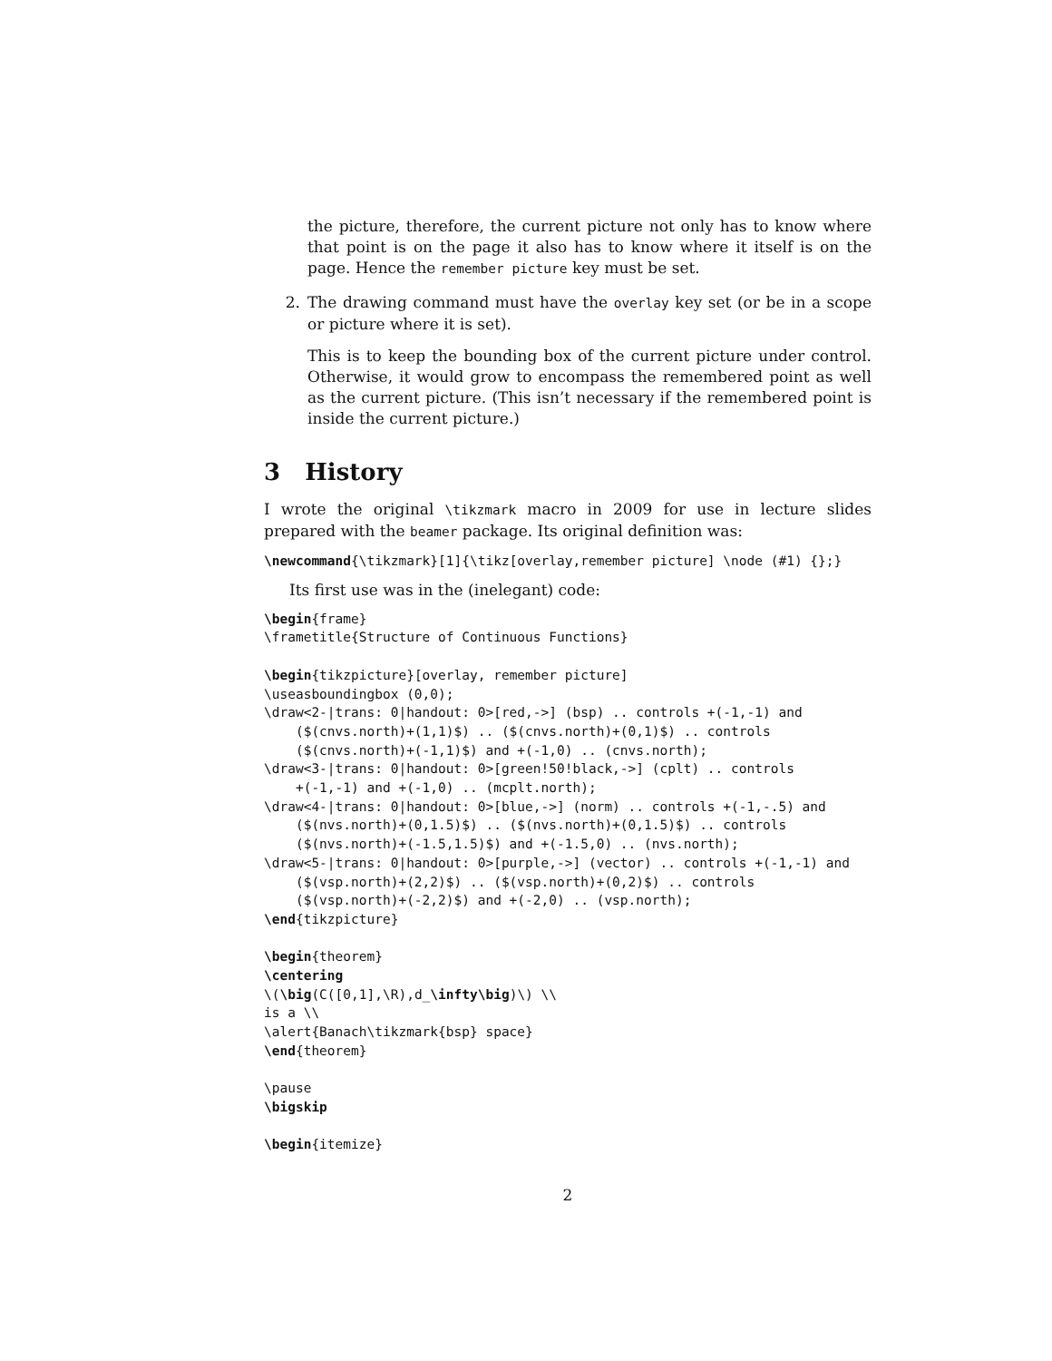the picture, therefore, the current picture not only has to know where that point is on the page it also has to know where it itself is on the page. Hence the remember picture key must be set.
2. The drawing command must have the overlay key set (or be in a scope or picture where it is set).
This is to keep the bounding box of the current picture under control. Otherwise, it would grow to encompass the remembered point as well as the current picture. (This isn’t necessary if the remembered point is inside the current picture.)
3 History
I wrote the original \tikzmark macro in 2009 for use in lecture slides prepared with the beamer package. Its original definition was:
\newcommand{\tikzmark}[1]{\tikz[overlay,remember picture] \node (#1) {};}
Its first use was in the (inelegant) code:
\begin{frame}
\frametitle{Structure of Continuous Functions}

\begin{tikzpicture}[overlay, remember picture]
\useasboundingbox (0,0);
\draw<2-|trans: 0|handout: 0>[red,->] (bsp) .. controls +(-1,-1) and
    ($(cnvs.north)+(1,1)$) .. ($(cnvs.north)+(0,1)$) .. controls
    ($(cnvs.north)+(-1,1)$) and +(-1,0) .. (cnvs.north);
\draw<3-|trans: 0|handout: 0>[green!50!black,->] (cplt) .. controls
    +(-1,-1) and +(-1,0) .. (mcplt.north);
\draw<4-|trans: 0|handout: 0>[blue,->] (norm) .. controls +(-1,-.5) and
    ($(nvs.north)+(0,1.5)$) .. ($(nvs.north)+(0,1.5)$) .. controls
    ($(nvs.north)+(-1.5,1.5)$) and +(-1.5,0) .. (nvs.north);
\draw<5-|trans: 0|handout: 0>[purple,->] (vector) .. controls +(-1,-1) and
    ($(vsp.north)+(2,2)$) .. ($(vsp.north)+(0,2)$) .. controls
    ($(vsp.north)+(-2,2)$) and +(-2,0) .. (vsp.north);
\end{tikzpicture}

\begin{theorem}
\centering
\(\big(C([0,1],\R),d_\infty\big)\) \\
is a \\
\alert{Banach\tikzmark{bsp} space}
\end{theorem}

\pause
\bigskip

\begin{itemize}
2